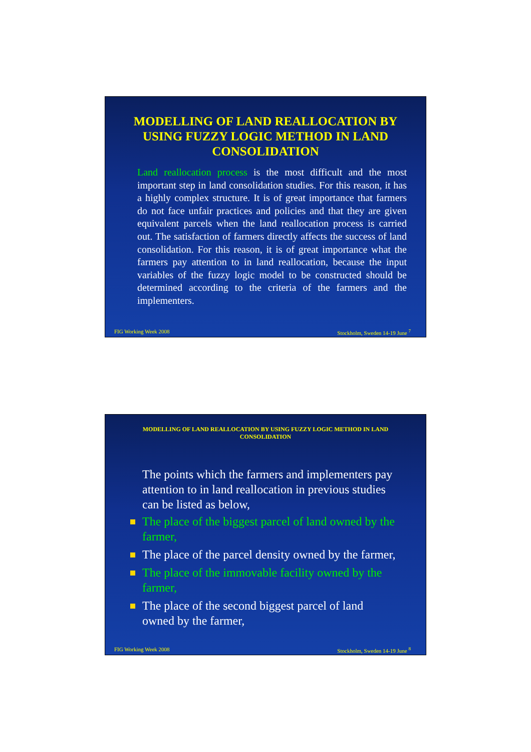MODELLING OF LAND REALLOCATION BY USING FUZZY LOGIC METHOD IN LAND CONSOLIDATION
Land reallocation process is the most difficult and the most important step in land consolidation studies. For this reason, it has a highly complex structure. It is of great importance that farmers do not face unfair practices and policies and that they are given equivalent parcels when the land reallocation process is carried out. The satisfaction of farmers directly affects the success of land consolidation. For this reason, it is of great importance what the farmers pay attention to in land reallocation, because the input variables of the fuzzy logic model to be constructed should be determined according to the criteria of the farmers and the implementers.
FIG Working Week 2008 Stockholm, Sweden 14-19 June <sup>7</sup>
MODELLING OF LAND REALLOCATION BY USING FUZZY LOGIC METHOD IN LAND CONSOLIDATION
The points which the farmers and implementers pay attention to in land reallocation in previous studies can be listed as below,
The place of the biggest parcel of land owned by the farmer,
The place of the parcel density owned by the farmer,
The place of the immovable facility owned by the farmer,
The place of the second biggest parcel of land owned by the farmer,
FIG Working Week 2008 Stockholm, Sweden 14-19 June <sup>8</sup>